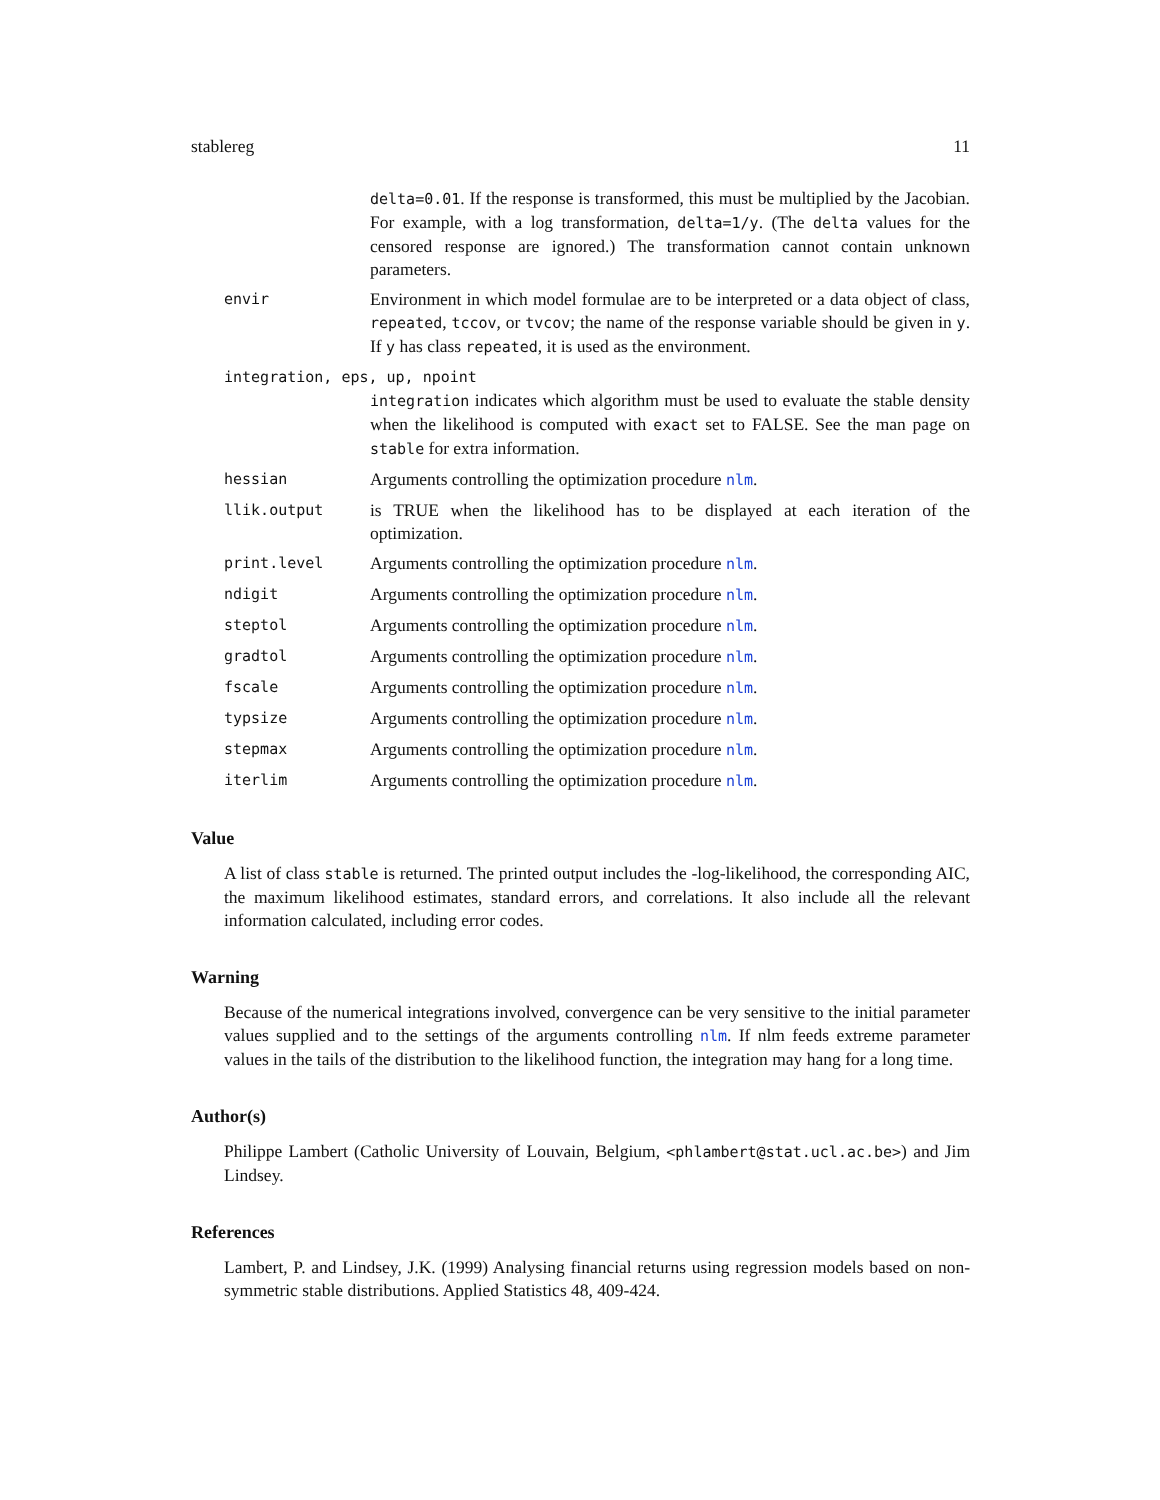stablereg 11
delta=0.01. If the response is transformed, this must be multiplied by the Jacobian. For example, with a log transformation, delta=1/y. (The delta values for the censored response are ignored.) The transformation cannot contain unknown parameters.
envir
Environment in which model formulae are to be interpreted or a data object of class, repeated, tccov, or tvcov; the name of the response variable should be given in y. If y has class repeated, it is used as the environment.
integration, eps, up, npoint
integration indicates which algorithm must be used to evaluate the stable density when the likelihood is computed with exact set to FALSE. See the man page on stable for extra information.
hessian
Arguments controlling the optimization procedure nlm.
llik.output
is TRUE when the likelihood has to be displayed at each iteration of the optimization.
print.level
Arguments controlling the optimization procedure nlm.
ndigit
Arguments controlling the optimization procedure nlm.
steptol
Arguments controlling the optimization procedure nlm.
gradtol
Arguments controlling the optimization procedure nlm.
fscale
Arguments controlling the optimization procedure nlm.
typsize
Arguments controlling the optimization procedure nlm.
stepmax
Arguments controlling the optimization procedure nlm.
iterlim
Arguments controlling the optimization procedure nlm.
Value
A list of class stable is returned. The printed output includes the -log-likelihood, the corresponding AIC, the maximum likelihood estimates, standard errors, and correlations. It also include all the relevant information calculated, including error codes.
Warning
Because of the numerical integrations involved, convergence can be very sensitive to the initial parameter values supplied and to the settings of the arguments controlling nlm. If nlm feeds extreme parameter values in the tails of the distribution to the likelihood function, the integration may hang for a long time.
Author(s)
Philippe Lambert (Catholic University of Louvain, Belgium, <phlambert@stat.ucl.ac.be>) and Jim Lindsey.
References
Lambert, P. and Lindsey, J.K. (1999) Analysing financial returns using regression models based on non-symmetric stable distributions. Applied Statistics 48, 409-424.